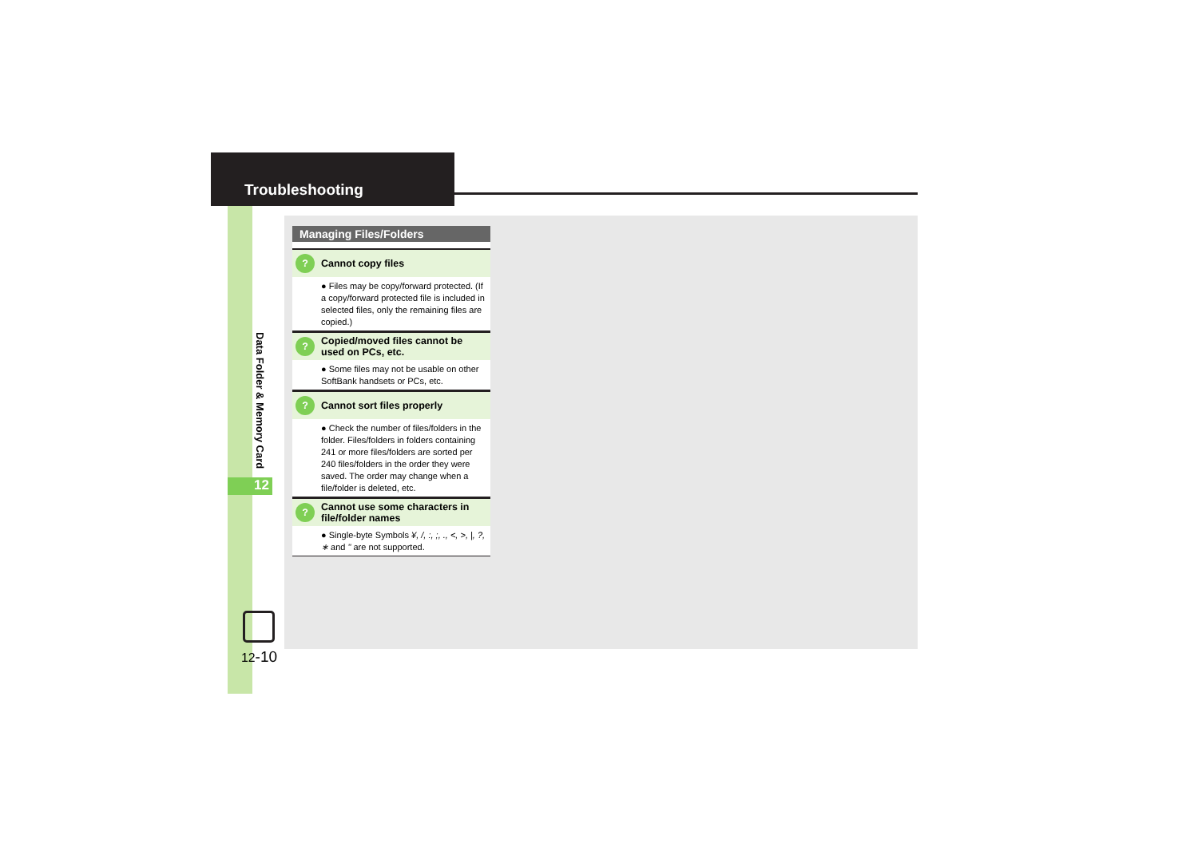Troubleshooting
Data Folder & Memory Card
12
12-10
Managing Files/Folders
? Cannot copy files
● Files may be copy/forward protected. (If a copy/forward protected file is included in selected files, only the remaining files are copied.)
? Copied/moved files cannot be used on PCs, etc.
● Some files may not be usable on other SoftBank handsets or PCs, etc.
? Cannot sort files properly
● Check the number of files/folders in the folder. Files/folders in folders containing 241 or more files/folders are sorted per 240 files/folders in the order they were saved. The order may change when a file/folder is deleted, etc.
? Cannot use some characters in file/folder names
● Single-byte Symbols ¥, /, :, ;, ., <, >, |, ?, ∗ and " are not supported.